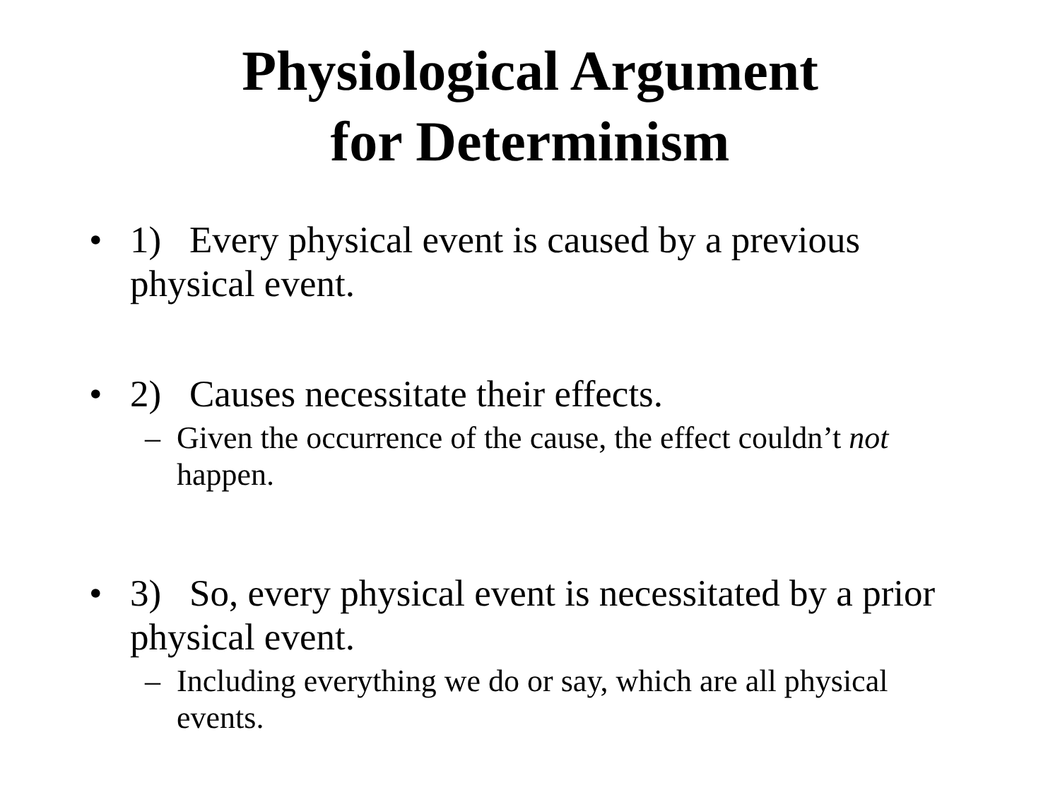Physiological Argument
for Determinism
• 1) Every physical event is caused by a previous physical event.
• 2) Causes necessitate their effects.
– Given the occurrence of the cause, the effect couldn’t not happen.
• 3) So, every physical event is necessitated by a prior physical event.
– Including everything we do or say, which are all physical events.